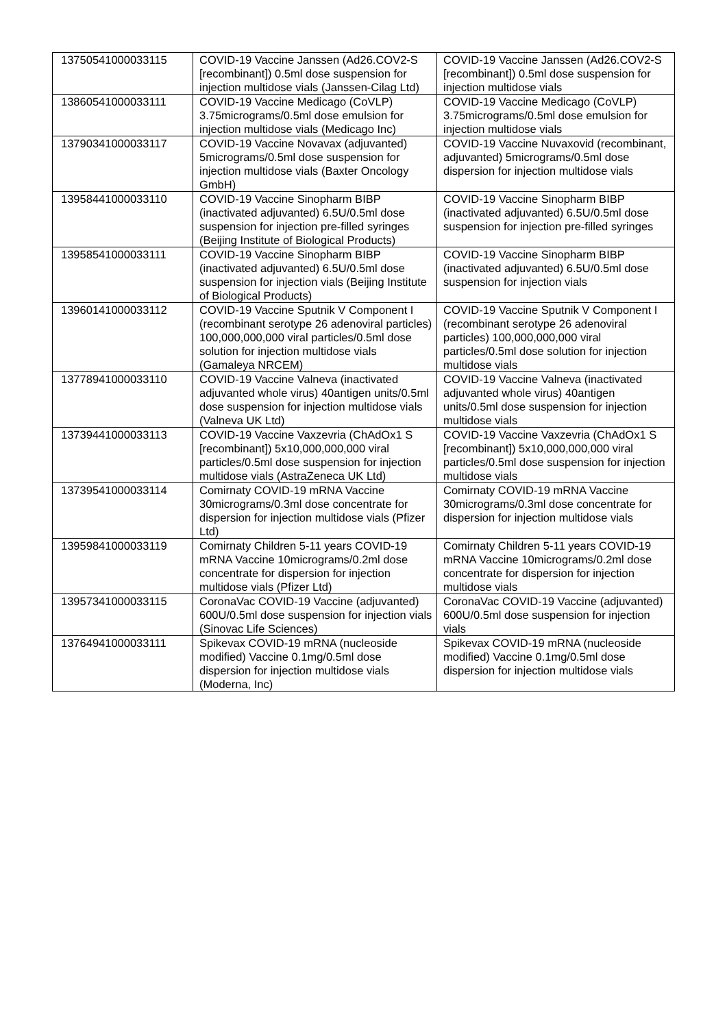| 13750541000033115 | COVID-19 Vaccine Janssen (Ad26.COV2-S [recombinant]) 0.5ml dose suspension for injection multidose vials (Janssen-Cilag Ltd) | COVID-19 Vaccine Janssen (Ad26.COV2-S [recombinant]) 0.5ml dose suspension for injection multidose vials |
| 13860541000033111 | COVID-19 Vaccine Medicago (CoVLP) 3.75micrograms/0.5ml dose emulsion for injection multidose vials (Medicago Inc) | COVID-19 Vaccine Medicago (CoVLP) 3.75micrograms/0.5ml dose emulsion for injection multidose vials |
| 13790341000033117 | COVID-19 Vaccine Novavax (adjuvanted) 5micrograms/0.5ml dose suspension for injection multidose vials (Baxter Oncology GmbH) | COVID-19 Vaccine Nuvaxovid (recombinant, adjuvanted) 5micrograms/0.5ml dose dispersion for injection multidose vials |
| 13958441000033110 | COVID-19 Vaccine Sinopharm BIBP (inactivated adjuvanted) 6.5U/0.5ml dose suspension for injection pre-filled syringes (Beijing Institute of Biological Products) | COVID-19 Vaccine Sinopharm BIBP (inactivated adjuvanted) 6.5U/0.5ml dose suspension for injection pre-filled syringes |
| 13958541000033111 | COVID-19 Vaccine Sinopharm BIBP (inactivated adjuvanted) 6.5U/0.5ml dose suspension for injection vials (Beijing Institute of Biological Products) | COVID-19 Vaccine Sinopharm BIBP (inactivated adjuvanted) 6.5U/0.5ml dose suspension for injection vials |
| 13960141000033112 | COVID-19 Vaccine Sputnik V Component I (recombinant serotype 26 adenoviral particles) 100,000,000,000 viral particles/0.5ml dose solution for injection multidose vials (Gamaleya NRCEM) | COVID-19 Vaccine Sputnik V Component I (recombinant serotype 26 adenoviral particles) 100,000,000,000 viral particles/0.5ml dose solution for injection multidose vials |
| 13778941000033110 | COVID-19 Vaccine Valneva (inactivated adjuvanted whole virus) 40antigen units/0.5ml dose suspension for injection multidose vials (Valneva UK Ltd) | COVID-19 Vaccine Valneva (inactivated adjuvanted whole virus) 40antigen units/0.5ml dose suspension for injection multidose vials |
| 13739441000033113 | COVID-19 Vaccine Vaxzevria (ChAdOx1 S [recombinant]) 5x10,000,000,000 viral particles/0.5ml dose suspension for injection multidose vials (AstraZeneca UK Ltd) | COVID-19 Vaccine Vaxzevria (ChAdOx1 S [recombinant]) 5x10,000,000,000 viral particles/0.5ml dose suspension for injection multidose vials |
| 13739541000033114 | Comirnaty COVID-19 mRNA Vaccine 30micrograms/0.3ml dose concentrate for dispersion for injection multidose vials (Pfizer Ltd) | Comirnaty COVID-19 mRNA Vaccine 30micrograms/0.3ml dose concentrate for dispersion for injection multidose vials |
| 13959841000033119 | Comirnaty Children 5-11 years COVID-19 mRNA Vaccine 10micrograms/0.2ml dose concentrate for dispersion for injection multidose vials (Pfizer Ltd) | Comirnaty Children 5-11 years COVID-19 mRNA Vaccine 10micrograms/0.2ml dose concentrate for dispersion for injection multidose vials |
| 13957341000033115 | CoronaVac COVID-19 Vaccine (adjuvanted) 600U/0.5ml dose suspension for injection vials (Sinovac Life Sciences) | CoronaVac COVID-19 Vaccine (adjuvanted) 600U/0.5ml dose suspension for injection vials |
| 13764941000033111 | Spikevax COVID-19 mRNA (nucleoside modified) Vaccine 0.1mg/0.5ml dose dispersion for injection multidose vials (Moderna, Inc) | Spikevax COVID-19 mRNA (nucleoside modified) Vaccine 0.1mg/0.5ml dose dispersion for injection multidose vials |